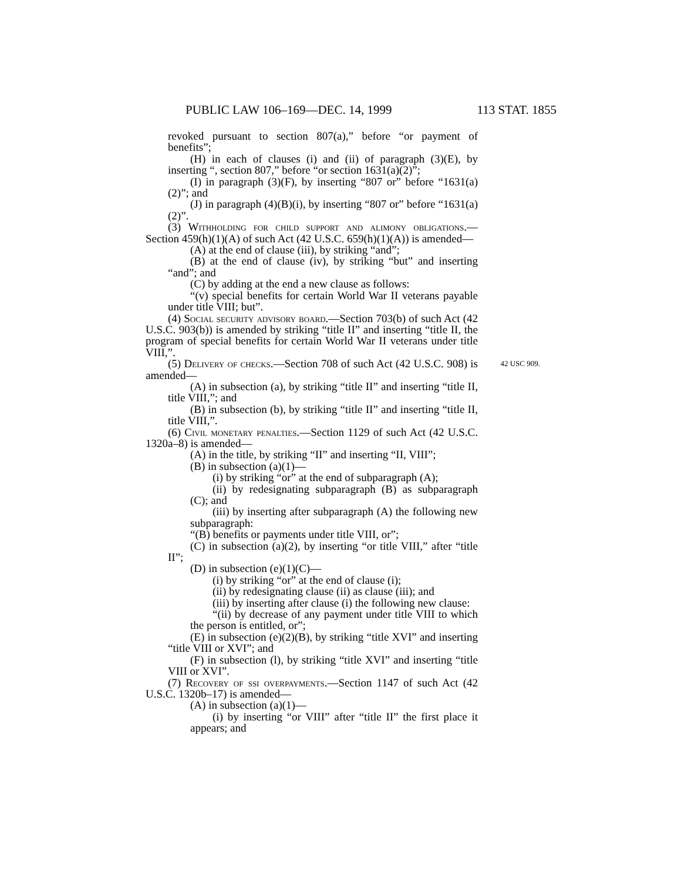PUBLIC LAW 106–169—DEC. 14, 1999 113 STAT. 1855
revoked pursuant to section 807(a),” before “or payment of benefits”;
(H) in each of clauses (i) and (ii) of paragraph (3)(E), by inserting “, section 807,” before “or section 1631(a)(2)”;
(I) in paragraph (3)(F), by inserting “807 or” before “1631(a)(2)”; and
(J) in paragraph (4)(B)(i), by inserting “807 or” before “1631(a)(2)”.
(3) Withholding for child support and alimony obligations.—Section 459(h)(1)(A) of such Act (42 U.S.C. 659(h)(1)(A)) is amended—
(A) at the end of clause (iii), by striking “and”;
(B) at the end of clause (iv), by striking “but” and inserting “and”; and
(C) by adding at the end a new clause as follows:
“(v) special benefits for certain World War II veterans payable under title VIII; but”.
(4) Social security advisory board.—Section 703(b) of such Act (42 U.S.C. 903(b)) is amended by striking “title II” and inserting “title II, the program of special benefits for certain World War II veterans under title VIII,”.
42 USC 909. (5) Delivery of checks.—Section 708 of such Act (42 U.S.C. 908) is amended—
(A) in subsection (a), by striking “title II” and inserting “title II, title VIII,”; and
(B) in subsection (b), by striking “title II” and inserting “title II, title VIII,”.
(6) Civil monetary penalties.—Section 1129 of such Act (42 U.S.C. 1320a–8) is amended—
(A) in the title, by striking “II” and inserting “II, VIII”;
(B) in subsection (a)(1)—
(i) by striking “or” at the end of subparagraph (A);
(ii) by redesignating subparagraph (B) as subparagraph (C); and
(iii) by inserting after subparagraph (A) the following new subparagraph:
“(B) benefits or payments under title VIII, or”;
(C) in subsection (a)(2), by inserting “or title VIII,” after “title II”;
(D) in subsection (e)(1)(C)—
(i) by striking “or” at the end of clause (i);
(ii) by redesignating clause (ii) as clause (iii); and
(iii) by inserting after clause (i) the following new clause:
“(ii) by decrease of any payment under title VIII to which the person is entitled, or”;
(E) in subsection (e)(2)(B), by striking “title XVI” and inserting “title VIII or XVI”; and
(F) in subsection (l), by striking “title XVI” and inserting “title VIII or XVI”.
(7) Recovery of ssi overpayments.—Section 1147 of such Act (42 U.S.C. 1320b–17) is amended—
(A) in subsection (a)(1)—
(i) by inserting “or VIII” after “title II” the first place it appears; and